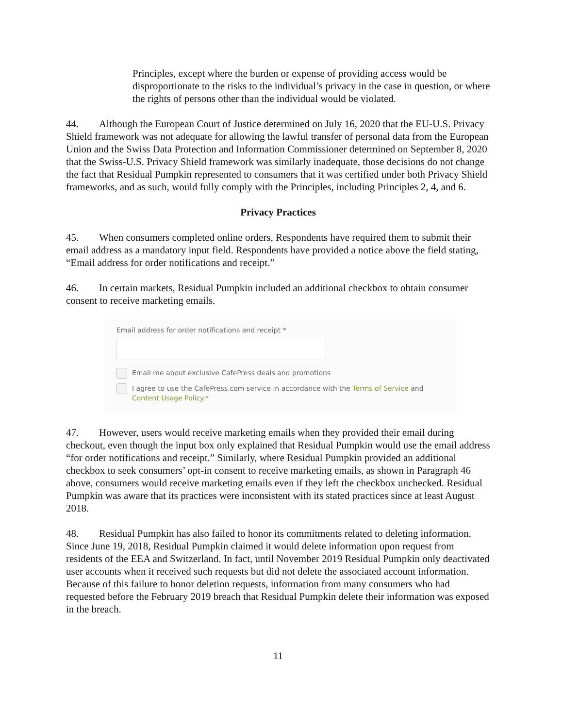Principles, except where the burden or expense of providing access would be disproportionate to the risks to the individual’s privacy in the case in question, or where the rights of persons other than the individual would be violated.
44. Although the European Court of Justice determined on July 16, 2020 that the EU-U.S. Privacy Shield framework was not adequate for allowing the lawful transfer of personal data from the European Union and the Swiss Data Protection and Information Commissioner determined on September 8, 2020 that the Swiss-U.S. Privacy Shield framework was similarly inadequate, those decisions do not change the fact that Residual Pumpkin represented to consumers that it was certified under both Privacy Shield frameworks, and as such, would fully comply with the Principles, including Principles 2, 4, and 6.
Privacy Practices
45. When consumers completed online orders, Respondents have required them to submit their email address as a mandatory input field. Respondents have provided a notice above the field stating, “Email address for order notifications and receipt.”
46. In certain markets, Residual Pumpkin included an additional checkbox to obtain consumer consent to receive marketing emails.
Email address for order notifications and receipt *
Email me about exclusive CafePress deals and promotions
I agree to use the CafePress.com service in accordance with the Terms of Service and Content Usage Policy.*
47. However, users would receive marketing emails when they provided their email during checkout, even though the input box only explained that Residual Pumpkin would use the email address “for order notifications and receipt.” Similarly, where Residual Pumpkin provided an additional checkbox to seek consumers’ opt-in consent to receive marketing emails, as shown in Paragraph 46 above, consumers would receive marketing emails even if they left the checkbox unchecked. Residual Pumpkin was aware that its practices were inconsistent with its stated practices since at least August 2018.
48. Residual Pumpkin has also failed to honor its commitments related to deleting information. Since June 19, 2018, Residual Pumpkin claimed it would delete information upon request from residents of the EEA and Switzerland. In fact, until November 2019 Residual Pumpkin only deactivated user accounts when it received such requests but did not delete the associated account information. Because of this failure to honor deletion requests, information from many consumers who had requested before the February 2019 breach that Residual Pumpkin delete their information was exposed in the breach.
11